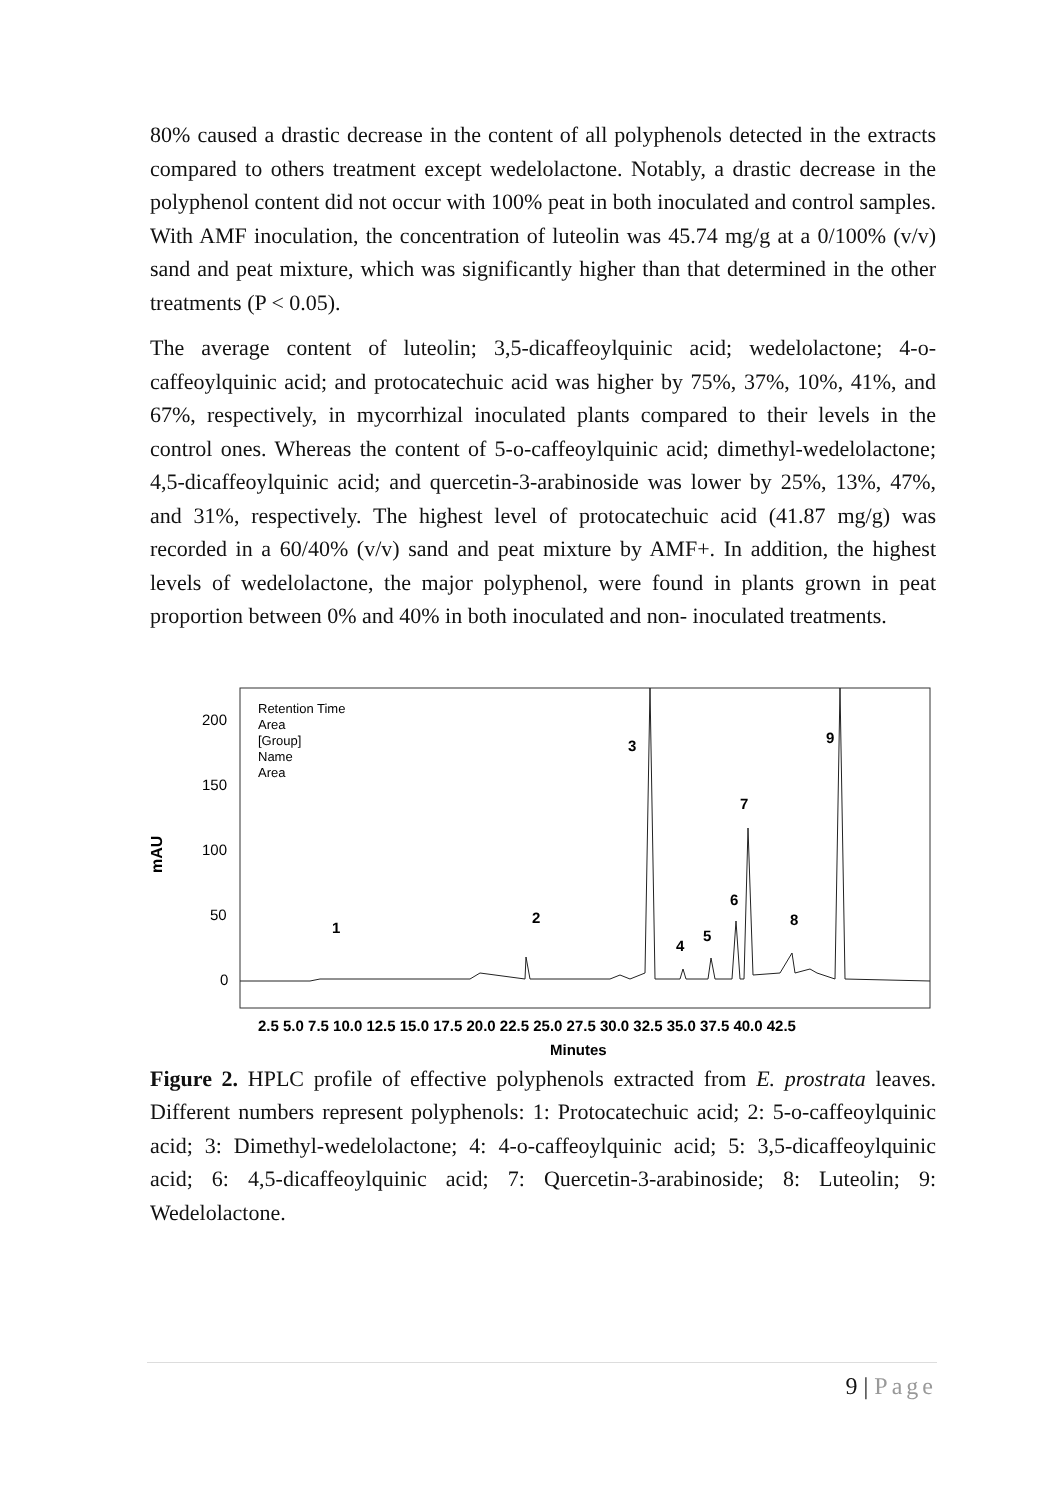80% caused a drastic decrease in the content of all polyphenols detected in the extracts compared to others treatment except wedelolactone. Notably, a drastic decrease in the polyphenol content did not occur with 100% peat in both inoculated and control samples. With AMF inoculation, the concentration of luteolin was 45.74 mg/g at a 0/100% (v/v) sand and peat mixture, which was significantly higher than that determined in the other treatments (P < 0.05).
The average content of luteolin; 3,5-dicaffeoylquinic acid; wedelolactone; 4-o-caffeoylquinic acid; and protocatechuic acid was higher by 75%, 37%, 10%, 41%, and 67%, respectively, in mycorrhizal inoculated plants compared to their levels in the control ones. Whereas the content of 5-o-caffeoylquinic acid; dimethyl-wedelolactone; 4,5-dicaffeoylquinic acid; and quercetin-3-arabinoside was lower by 25%, 13%, 47%, and 31%, respectively. The highest level of protocatechuic acid (41.87 mg/g) was recorded in a 60/40% (v/v) sand and peat mixture by AMF+. In addition, the highest levels of wedelolactone, the major polyphenol, were found in plants grown in peat proportion between 0% and 40% in both inoculated and non- inoculated treatments.
mAU
200
150
100
50
0
Retention Time
Area
[Group]
Name
Area
1
2
3
4
5
6
7
8
9
2.5 5.0 7.5 10.0 12.5 15.0 17.5 20.0 22.5 25.0 27.5 30.0 32.5 35.0 37.5 40.0 42.5
Minutes
Figure 2. HPLC profile of effective polyphenols extracted from E. prostrata leaves. Different numbers represent polyphenols: 1: Protocatechuic acid; 2: 5-o-caffeoylquinic acid; 3: Dimethyl-wedelolactone; 4: 4-o-caffeoylquinic acid; 5: 3,5-dicaffeoylquinic acid; 6: 4,5-dicaffeoylquinic acid; 7: Quercetin-3-arabinoside; 8: Luteolin; 9: Wedelolactone.
9 | Page